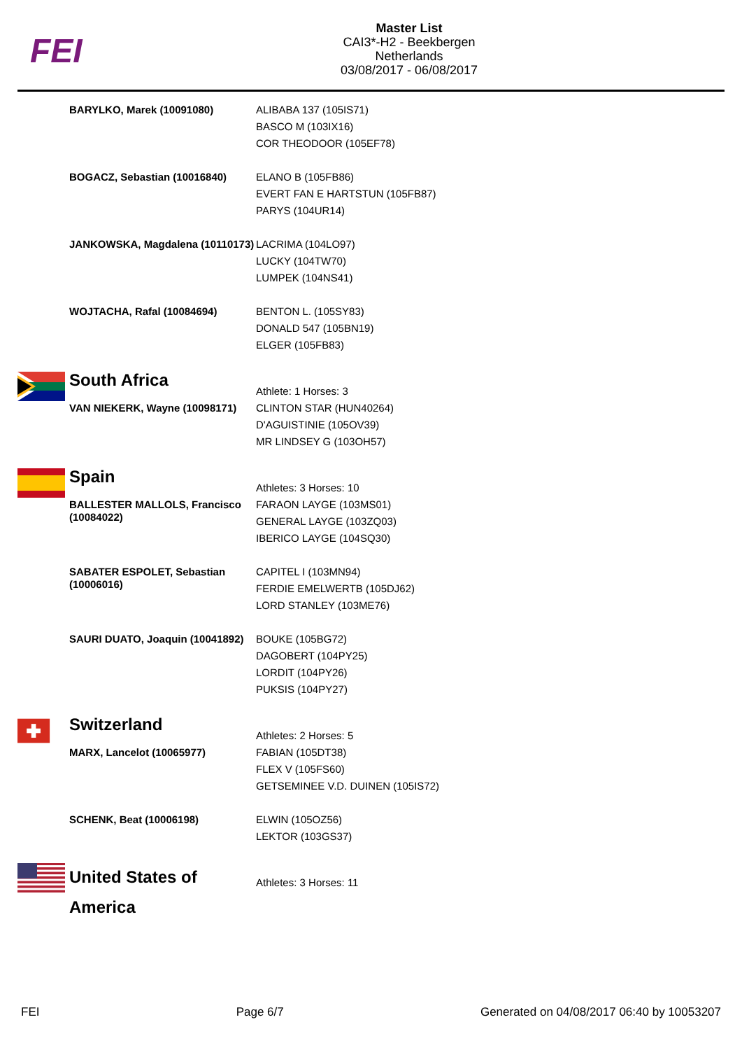FEI
Master List
CAI3*-H2 - Beekbergen
Netherlands
03/08/2017 - 06/08/2017
| | BARYLKO, Marek (10091080) | ALIBABA 137 (105IS71) BASCO M (103IX16) COR THEODOOR (105EF78) |
| | BOGACZ, Sebastian (10016840) | ELANO B (105FB86) EVERT FAN E HARTSTUN (105FB87) PARYS (104UR14) |
| | JANKOWSKA, Magdalena (10110173) | LACRIMA (104LO97) LUCKY (104TW70) LUMPEK (104NS41) |
| | WOJTACHA, Rafal (10084694) | BENTON L. (105SY83) DONALD 547 (105BN19) ELGER (105FB83) |
| | South Africa | Athlete: 1 Horses: 3 |
| | VAN NIEKERK, Wayne (10098171) | CLINTON STAR (HUN40264) D'AGUISTINIE (105OV39) MR LINDSEY G (103OH57) |
| | Spain | Athletes: 3 Horses: 10 |
| | BALLESTER MALLOLS, Francisco (10084022) | FARAON LAYGE (103MS01) GENERAL LAYGE (103ZQ03) IBERICO LAYGE (104SQ30) |
| | SABATER ESPOLET, Sebastian (10006016) | CAPITEL I (103MN94) FERDIE EMELWERTB (105DJ62) LORD STANLEY (103ME76) |
| | SAURI DUATO, Joaquin (10041892) | BOUKE (105BG72) DAGOBERT (104PY25) LORDIT (104PY26) PUKSIS (104PY27) |
| | Switzerland | Athletes: 2 Horses: 5 |
| | MARX, Lancelot (10065977) | FABIAN (105DT38) FLEX V (105FS60) GETSEMINEE V.D. DUINEN (105IS72) |
| | SCHENK, Beat (10006198) | ELWIN (105OZ56) LEKTOR (103GS37) |
| | United States of America | Athletes: 3 Horses: 11 |
FEI Page 6/7 Generated on 04/08/2017 06:40 by 10053207